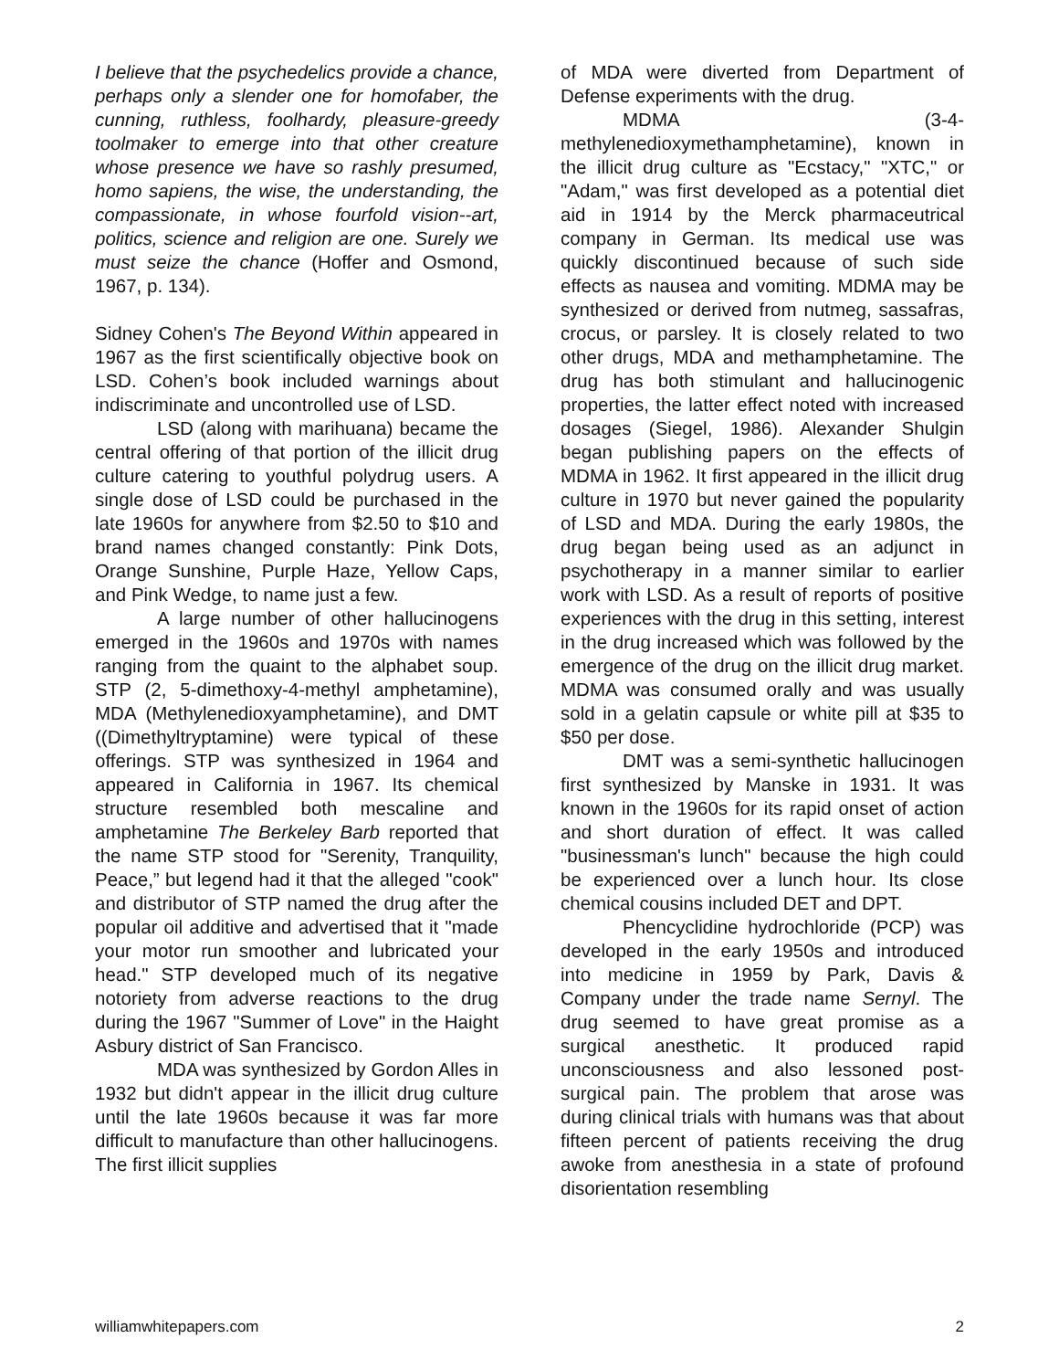I believe that the psychedelics provide a chance, perhaps only a slender one for homofaber, the cunning, ruthless, foolhardy, pleasure-greedy toolmaker to emerge into that other creature whose presence we have so rashly presumed, homo sapiens, the wise, the understanding, the compassionate, in whose fourfold vision--art, politics, science and religion are one. Surely we must seize the chance (Hoffer and Osmond, 1967, p. 134).
Sidney Cohen's The Beyond Within appeared in 1967 as the first scientifically objective book on LSD. Cohen’s book included warnings about indiscriminate and uncontrolled use of LSD.
LSD (along with marihuana) became the central offering of that portion of the illicit drug culture catering to youthful polydrug users. A single dose of LSD could be purchased in the late 1960s for anywhere from $2.50 to $10 and brand names changed constantly: Pink Dots, Orange Sunshine, Purple Haze, Yellow Caps, and Pink Wedge, to name just a few.
A large number of other hallucinogens emerged in the 1960s and 1970s with names ranging from the quaint to the alphabet soup. STP (2, 5-dimethoxy-4-methyl amphetamine), MDA (Methylenedioxyamphetamine), and DMT ((Dimethyltryptamine) were typical of these offerings. STP was synthesized in 1964 and appeared in California in 1967. Its chemical structure resembled both mescaline and amphetamine The Berkeley Barb reported that the name STP stood for "Serenity, Tranquility, Peace,” but legend had it that the alleged "cook" and distributor of STP named the drug after the popular oil additive and advertised that it "made your motor run smoother and lubricated your head." STP developed much of its negative notoriety from adverse reactions to the drug during the 1967 "Summer of Love" in the Haight Asbury district of San Francisco.
MDA was synthesized by Gordon Alles in 1932 but didn't appear in the illicit drug culture until the late 1960s because it was far more difficult to manufacture than other hallucinogens. The first illicit supplies
of MDA were diverted from Department of Defense experiments with the drug.
MDMA (3-4-methylenedioxymethamphetamine), known in the illicit drug culture as "Ecstacy," "XTC," or "Adam," was first developed as a potential diet aid in 1914 by the Merck pharmaceutrical company in German. Its medical use was quickly discontinued because of such side effects as nausea and vomiting. MDMA may be synthesized or derived from nutmeg, sassafras, crocus, or parsley. It is closely related to two other drugs, MDA and methamphetamine. The drug has both stimulant and hallucinogenic properties, the latter effect noted with increased dosages (Siegel, 1986). Alexander Shulgin began publishing papers on the effects of MDMA in 1962. It first appeared in the illicit drug culture in 1970 but never gained the popularity of LSD and MDA. During the early 1980s, the drug began being used as an adjunct in psychotherapy in a manner similar to earlier work with LSD. As a result of reports of positive experiences with the drug in this setting, interest in the drug increased which was followed by the emergence of the drug on the illicit drug market. MDMA was consumed orally and was usually sold in a gelatin capsule or white pill at $35 to $50 per dose.
DMT was a semi-synthetic hallucinogen first synthesized by Manske in 1931. It was known in the 1960s for its rapid onset of action and short duration of effect. It was called "businessman's lunch" because the high could be experienced over a lunch hour. Its close chemical cousins included DET and DPT.
Phencyclidine hydrochloride (PCP) was developed in the early 1950s and introduced into medicine in 1959 by Park, Davis & Company under the trade name Sernyl. The drug seemed to have great promise as a surgical anesthetic. It produced rapid unconsciousness and also lessoned post-surgical pain. The problem that arose was during clinical trials with humans was that about fifteen percent of patients receiving the drug awoke from anesthesia in a state of profound disorientation resembling
williamwhitepapers.com 2